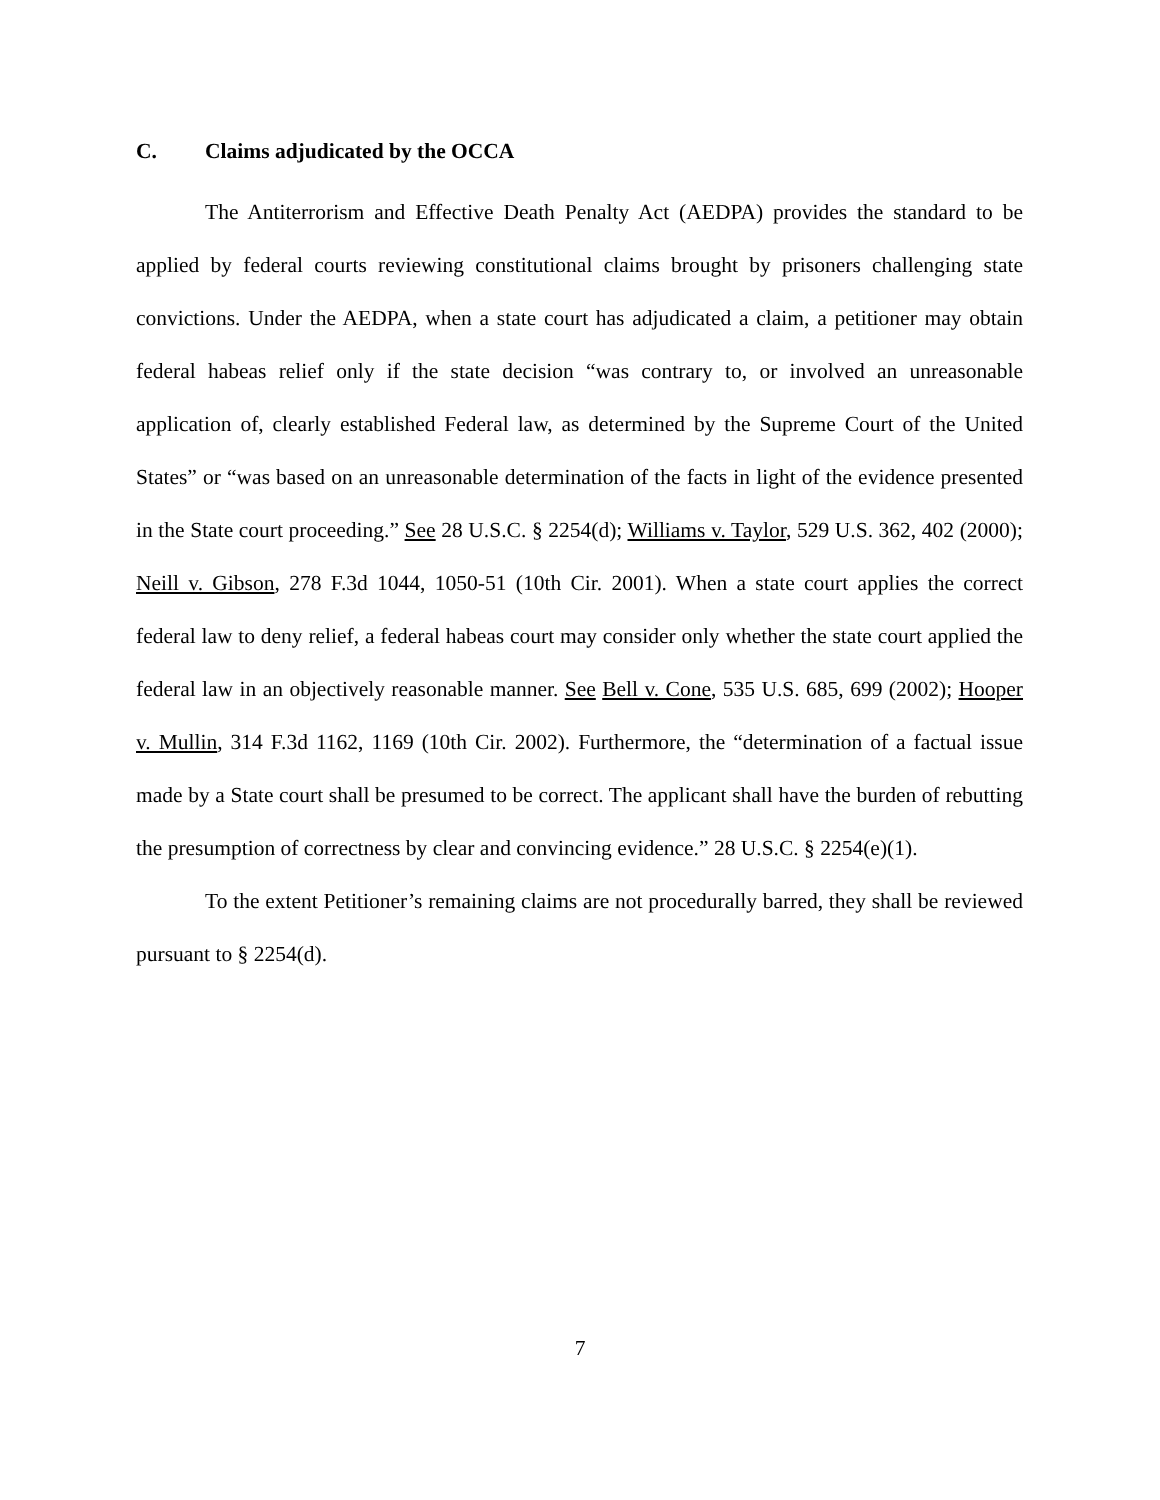C. Claims adjudicated by the OCCA
The Antiterrorism and Effective Death Penalty Act (AEDPA) provides the standard to be applied by federal courts reviewing constitutional claims brought by prisoners challenging state convictions. Under the AEDPA, when a state court has adjudicated a claim, a petitioner may obtain federal habeas relief only if the state decision “was contrary to, or involved an unreasonable application of, clearly established Federal law, as determined by the Supreme Court of the United States” or “was based on an unreasonable determination of the facts in light of the evidence presented in the State court proceeding.” See 28 U.S.C. § 2254(d); Williams v. Taylor, 529 U.S. 362, 402 (2000); Neill v. Gibson, 278 F.3d 1044, 1050-51 (10th Cir. 2001). When a state court applies the correct federal law to deny relief, a federal habeas court may consider only whether the state court applied the federal law in an objectively reasonable manner. See Bell v. Cone, 535 U.S. 685, 699 (2002); Hooper v. Mullin, 314 F.3d 1162, 1169 (10th Cir. 2002). Furthermore, the “determination of a factual issue made by a State court shall be presumed to be correct. The applicant shall have the burden of rebutting the presumption of correctness by clear and convincing evidence.” 28 U.S.C. § 2254(e)(1).
To the extent Petitioner’s remaining claims are not procedurally barred, they shall be reviewed pursuant to § 2254(d).
7